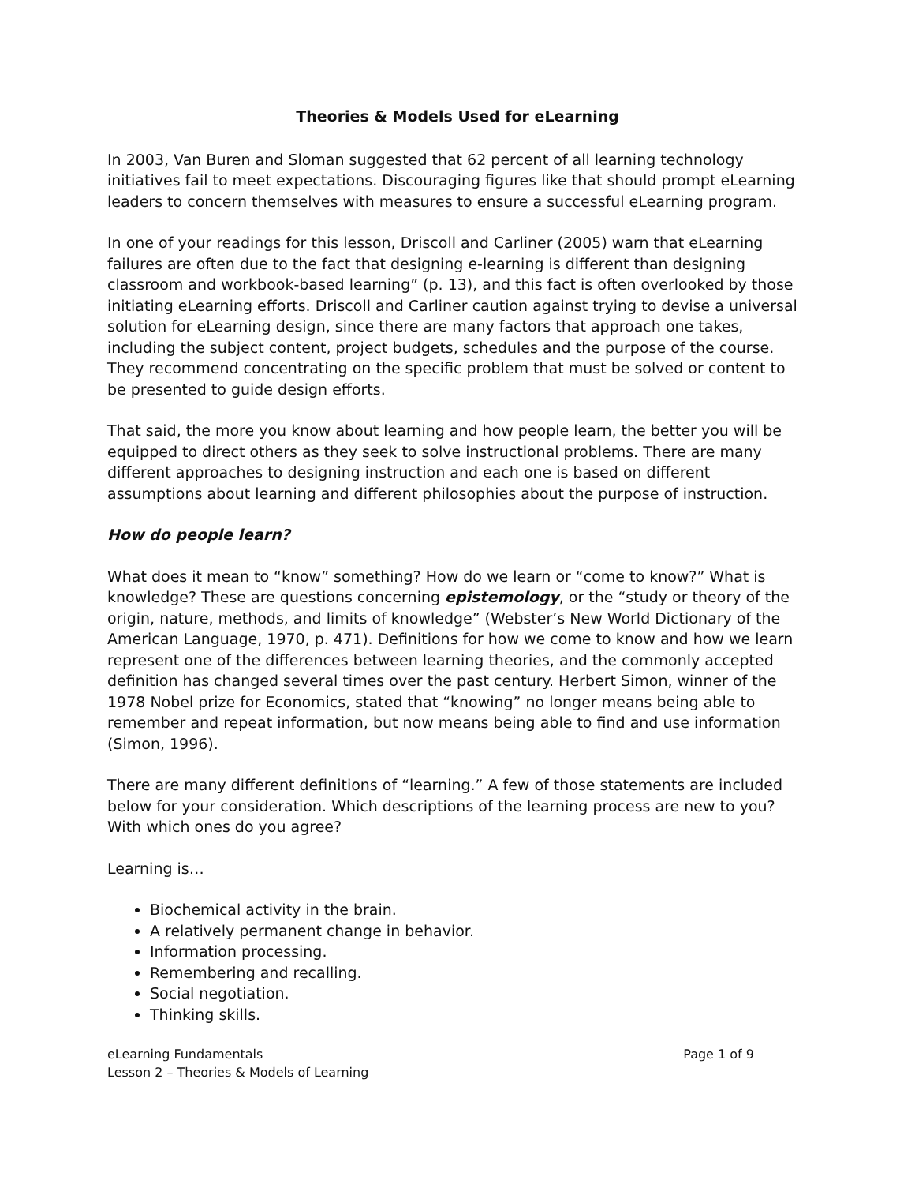Theories & Models Used for eLearning
In 2003, Van Buren and Sloman suggested that 62 percent of all learning technology initiatives fail to meet expectations. Discouraging figures like that should prompt eLearning leaders to concern themselves with measures to ensure a successful eLearning program.
In one of your readings for this lesson, Driscoll and Carliner (2005) warn that eLearning failures are often due to the fact that designing e-learning is different than designing classroom and workbook-based learning” (p. 13), and this fact is often overlooked by those initiating eLearning efforts. Driscoll and Carliner caution against trying to devise a universal solution for eLearning design, since there are many factors that approach one takes, including the subject content, project budgets, schedules and the purpose of the course. They recommend concentrating on the specific problem that must be solved or content to be presented to guide design efforts.
That said, the more you know about learning and how people learn, the better you will be equipped to direct others as they seek to solve instructional problems. There are many different approaches to designing instruction and each one is based on different assumptions about learning and different philosophies about the purpose of instruction.
How do people learn?
What does it mean to “know” something? How do we learn or “come to know?” What is knowledge? These are questions concerning epistemology, or the “study or theory of the origin, nature, methods, and limits of knowledge” (Webster’s New World Dictionary of the American Language, 1970, p. 471). Definitions for how we come to know and how we learn represent one of the differences between learning theories, and the commonly accepted definition has changed several times over the past century. Herbert Simon, winner of the 1978 Nobel prize for Economics, stated that “knowing” no longer means being able to remember and repeat information, but now means being able to find and use information (Simon, 1996).
There are many different definitions of “learning.” A few of those statements are included below for your consideration. Which descriptions of the learning process are new to you? With which ones do you agree?
Learning is…
Biochemical activity in the brain.
A relatively permanent change in behavior.
Information processing.
Remembering and recalling.
Social negotiation.
Thinking skills.
eLearning Fundamentals
Lesson 2 – Theories & Models of Learning
Page 1 of 9